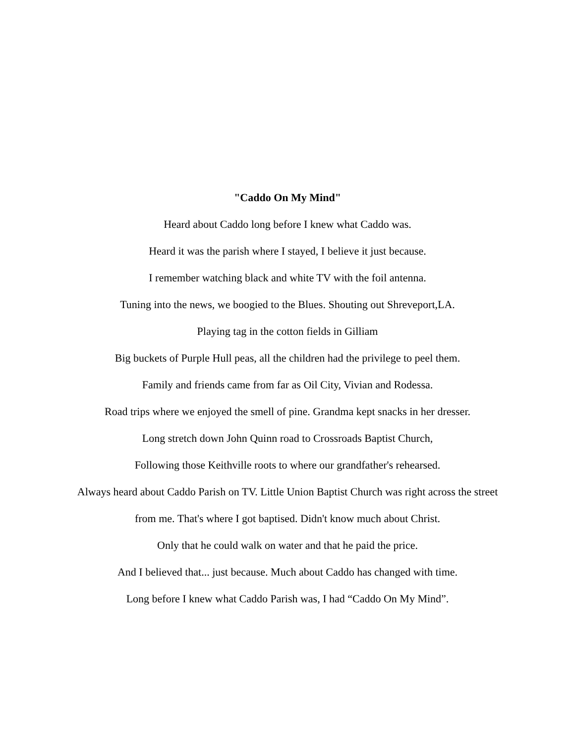"Caddo On My Mind"
Heard about Caddo long before I knew what Caddo was.
Heard it was the parish where I stayed, I believe it just because.
I remember watching black and white TV with the foil antenna.
Tuning into the news, we boogied to the Blues. Shouting out Shreveport,LA.
Playing tag in the cotton fields in Gilliam
Big buckets of Purple Hull peas, all the children had the privilege to peel them.
Family and friends came from far as Oil City, Vivian and Rodessa.
Road trips where we enjoyed the smell of pine. Grandma kept snacks in her dresser.
Long stretch down John Quinn road to Crossroads Baptist Church,
Following those Keithville roots to where our grandfather's rehearsed.
Always heard about Caddo Parish on TV. Little Union Baptist Church was right across the street
from me. That's where I got baptised. Didn't know much about Christ.
Only that he could walk on water and that he paid the price.
And I believed that... just because. Much about Caddo has changed with time.
Long before I knew what Caddo Parish was, I had “Caddo On My Mind”.